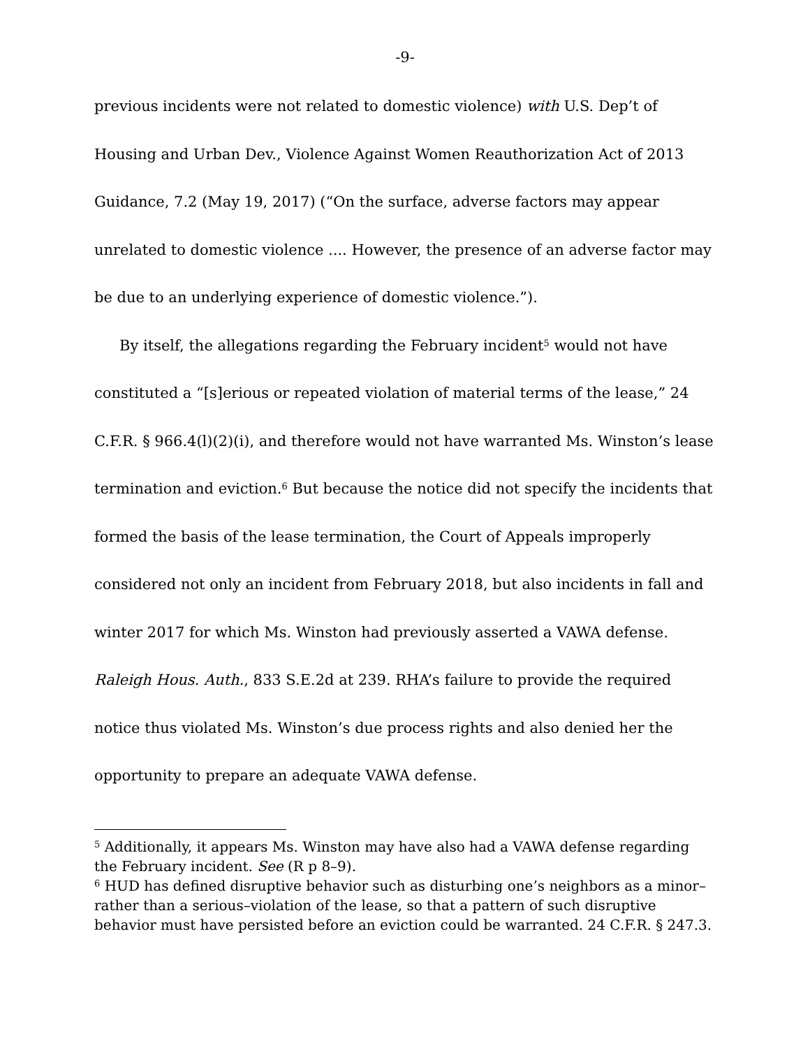-9-
previous incidents were not related to domestic violence) with U.S. Dep’t of Housing and Urban Dev., Violence Against Women Reauthorization Act of 2013 Guidance, 7.2 (May 19, 2017) (“On the surface, adverse factors may appear unrelated to domestic violence .... However, the presence of an adverse factor may be due to an underlying experience of domestic violence.”).
By itself, the allegations regarding the February incident<sup>5</sup> would not have constituted a “[s]erious or repeated violation of material terms of the lease,” 24 C.F.R. § 966.4(l)(2)(i), and therefore would not have warranted Ms. Winston’s lease termination and eviction.<sup>6</sup> But because the notice did not specify the incidents that formed the basis of the lease termination, the Court of Appeals improperly considered not only an incident from February 2018, but also incidents in fall and winter 2017 for which Ms. Winston had previously asserted a VAWA defense. Raleigh Hous. Auth., 833 S.E.2d at 239. RHA’s failure to provide the required notice thus violated Ms. Winston’s due process rights and also denied her the opportunity to prepare an adequate VAWA defense.
<sup>5</sup> Additionally, it appears Ms. Winston may have also had a VAWA defense regarding the February incident. See (R p 8–9).
<sup>6</sup> HUD has defined disruptive behavior such as disturbing one’s neighbors as a minor–rather than a serious–violation of the lease, so that a pattern of such disruptive behavior must have persisted before an eviction could be warranted. 24 C.F.R. § 247.3.